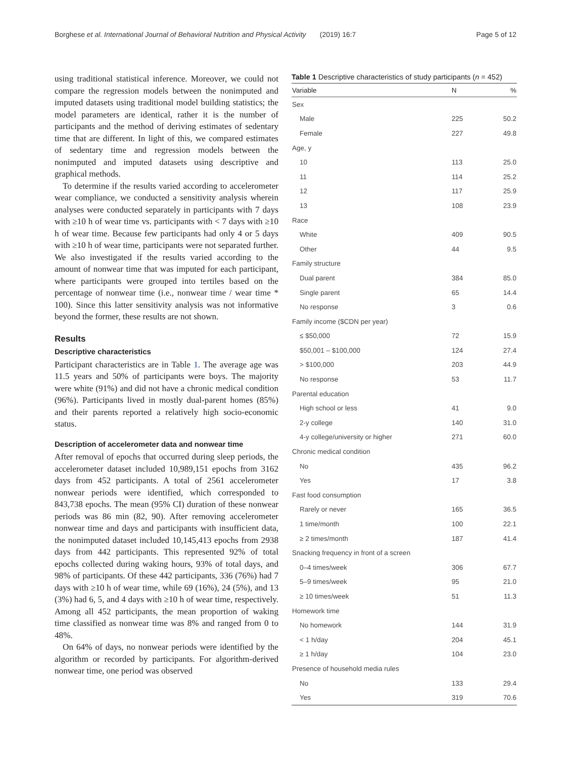Borghese et al. International Journal of Behavioral Nutrition and Physical Activity (2019) 16:7
Page 5 of 12
using traditional statistical inference. Moreover, we could not compare the regression models between the nonimputed and imputed datasets using traditional model building statistics; the model parameters are identical, rather it is the number of participants and the method of deriving estimates of sedentary time that are different. In light of this, we compared estimates of sedentary time and regression models between the nonimputed and imputed datasets using descriptive and graphical methods.
To determine if the results varied according to accelerometer wear compliance, we conducted a sensitivity analysis wherein analyses were conducted separately in participants with 7 days with ≥10 h of wear time vs. participants with < 7 days with ≥10 h of wear time. Because few participants had only 4 or 5 days with ≥10 h of wear time, participants were not separated further. We also investigated if the results varied according to the amount of nonwear time that was imputed for each participant, where participants were grouped into tertiles based on the percentage of nonwear time (i.e., nonwear time / wear time * 100). Since this latter sensitivity analysis was not informative beyond the former, these results are not shown.
Results
Descriptive characteristics
Participant characteristics are in Table 1. The average age was 11.5 years and 50% of participants were boys. The majority were white (91%) and did not have a chronic medical condition (96%). Participants lived in mostly dual-parent homes (85%) and their parents reported a relatively high socio-economic status.
Description of accelerometer data and nonwear time
After removal of epochs that occurred during sleep periods, the accelerometer dataset included 10,989,151 epochs from 3162 days from 452 participants. A total of 2561 accelerometer nonwear periods were identified, which corresponded to 843,738 epochs. The mean (95% CI) duration of these nonwear periods was 86 min (82, 90). After removing accelerometer nonwear time and days and participants with insufficient data, the nonimputed dataset included 10,145,413 epochs from 2938 days from 442 participants. This represented 92% of total epochs collected during waking hours, 93% of total days, and 98% of participants. Of these 442 participants, 336 (76%) had 7 days with ≥10 h of wear time, while 69 (16%), 24 (5%), and 13 (3%) had 6, 5, and 4 days with ≥10 h of wear time, respectively. Among all 452 participants, the mean proportion of waking time classified as nonwear time was 8% and ranged from 0 to 48%.
On 64% of days, no nonwear periods were identified by the algorithm or recorded by participants. For algorithm-derived nonwear time, one period was observed
Table 1 Descriptive characteristics of study participants (n = 452)
| Variable | N | % |
| --- | --- | --- |
| Sex | | |
| Male | 225 | 50.2 |
| Female | 227 | 49.8 |
| Age, y | | |
| 10 | 113 | 25.0 |
| 11 | 114 | 25.2 |
| 12 | 117 | 25.9 |
| 13 | 108 | 23.9 |
| Race | | |
| White | 409 | 90.5 |
| Other | 44 | 9.5 |
| Family structure | | |
| Dual parent | 384 | 85.0 |
| Single parent | 65 | 14.4 |
| No response | 3 | 0.6 |
| Family income ($CDN per year) | | |
| ≤ $50,000 | 72 | 15.9 |
| $50,001 – $100,000 | 124 | 27.4 |
| > $100,000 | 203 | 44.9 |
| No response | 53 | 11.7 |
| Parental education | | |
| High school or less | 41 | 9.0 |
| 2-y college | 140 | 31.0 |
| 4-y college/university or higher | 271 | 60.0 |
| Chronic medical condition | | |
| No | 435 | 96.2 |
| Yes | 17 | 3.8 |
| Fast food consumption | | |
| Rarely or never | 165 | 36.5 |
| 1 time/month | 100 | 22.1 |
| ≥ 2 times/month | 187 | 41.4 |
| Snacking frequency in front of a screen | | |
| 0–4 times/week | 306 | 67.7 |
| 5–9 times/week | 95 | 21.0 |
| ≥ 10 times/week | 51 | 11.3 |
| Homework time | | |
| No homework | 144 | 31.9 |
| < 1 h/day | 204 | 45.1 |
| ≥ 1 h/day | 104 | 23.0 |
| Presence of household media rules | | |
| No | 133 | 29.4 |
| Yes | 319 | 70.6 |